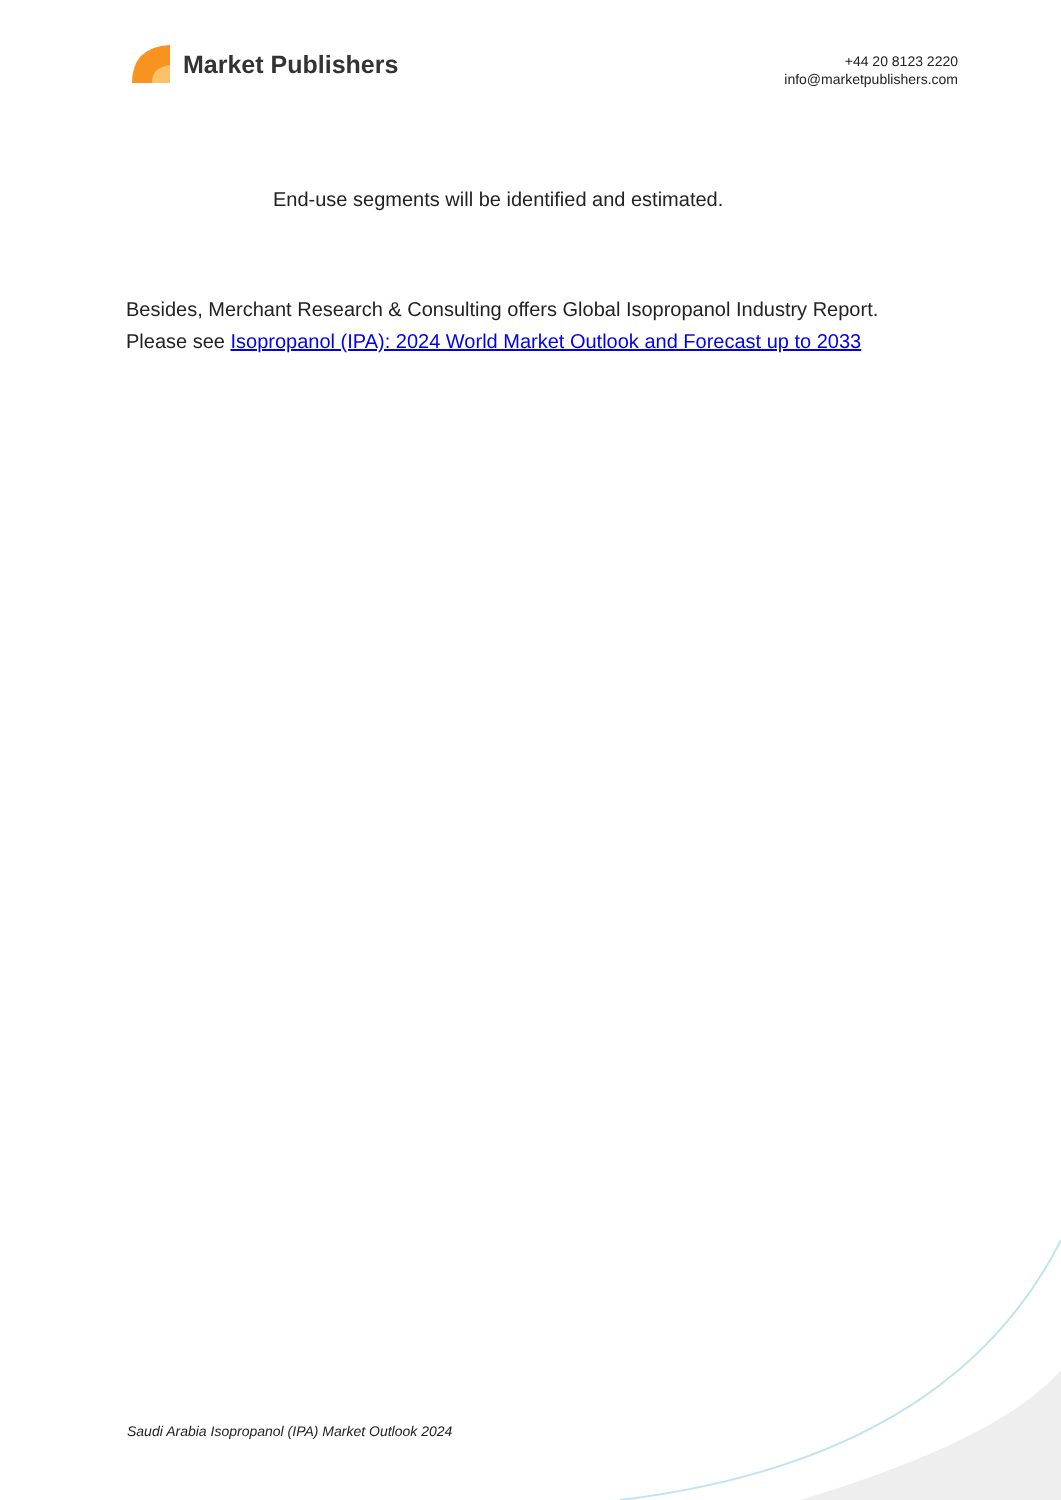Market Publishers
+44 20 8123 2220
info@marketpublishers.com
End-use segments will be identified and estimated.
Besides, Merchant Research & Consulting offers Global Isopropanol Industry Report.
Please see Isopropanol (IPA): 2024 World Market Outlook and Forecast up to 2033
Saudi Arabia Isopropanol (IPA) Market Outlook 2024